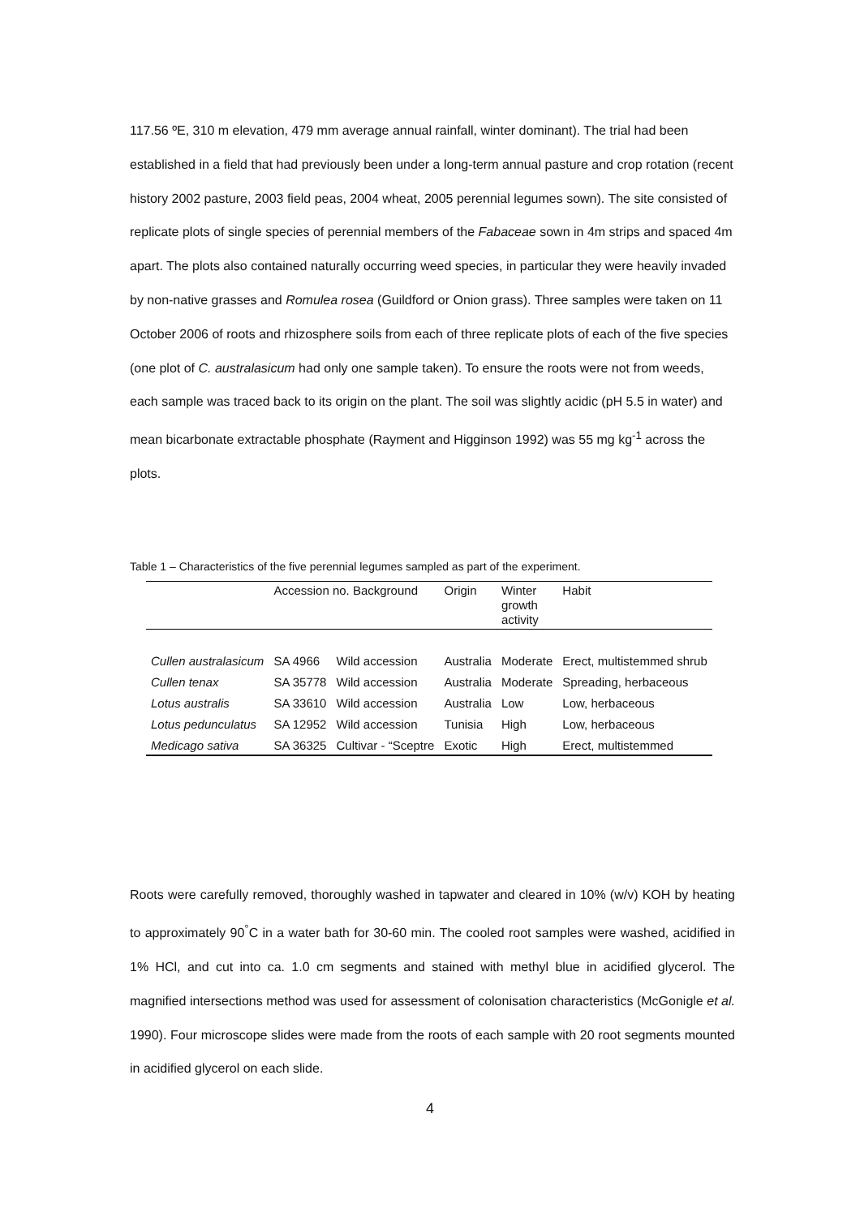117.56 ºE, 310 m elevation, 479 mm average annual rainfall, winter dominant). The trial had been established in a field that had previously been under a long-term annual pasture and crop rotation (recent history 2002 pasture, 2003 field peas, 2004 wheat, 2005 perennial legumes sown). The site consisted of replicate plots of single species of perennial members of the Fabaceae sown in 4m strips and spaced 4m apart. The plots also contained naturally occurring weed species, in particular they were heavily invaded by non-native grasses and Romulea rosea (Guildford or Onion grass). Three samples were taken on 11 October 2006 of roots and rhizosphere soils from each of three replicate plots of each of the five species (one plot of C. australasicum had only one sample taken). To ensure the roots were not from weeds, each sample was traced back to its origin on the plant. The soil was slightly acidic (pH 5.5 in water) and mean bicarbonate extractable phosphate (Rayment and Higginson 1992) was 55 mg kg<sup>-1</sup> across the plots.
Table 1 – Characteristics of the five perennial legumes sampled as part of the experiment.
| | Accession no. Background | | Origin | Winter growth activity | Habit |
| --- | --- | --- | --- | --- | --- |
| Cullen australasicum | SA 4966 | Wild accession | Australia | Moderate | Erect, multistemmed shrub |
| Cullen tenax | SA 35778 | Wild accession | Australia | Moderate | Spreading, herbaceous |
| Lotus australis | SA 33610 | Wild accession | Australia | Low | Low, herbaceous |
| Lotus pedunculatus | SA 12952 | Wild accession | Tunisia | High | Low, herbaceous |
| Medicago sativa | SA 36325 | Cultivar - “Sceptre | Exotic | High | Erect, multistemmed |
Roots were carefully removed, thoroughly washed in tapwater and cleared in 10% (w/v) KOH by heating to approximately 90<sup>°</sup>C in a water bath for 30-60 min. The cooled root samples were washed, acidified in 1% HCl, and cut into ca. 1.0 cm segments and stained with methyl blue in acidified glycerol. The magnified intersections method was used for assessment of colonisation characteristics (McGonigle et al. 1990). Four microscope slides were made from the roots of each sample with 20 root segments mounted in acidified glycerol on each slide.
4